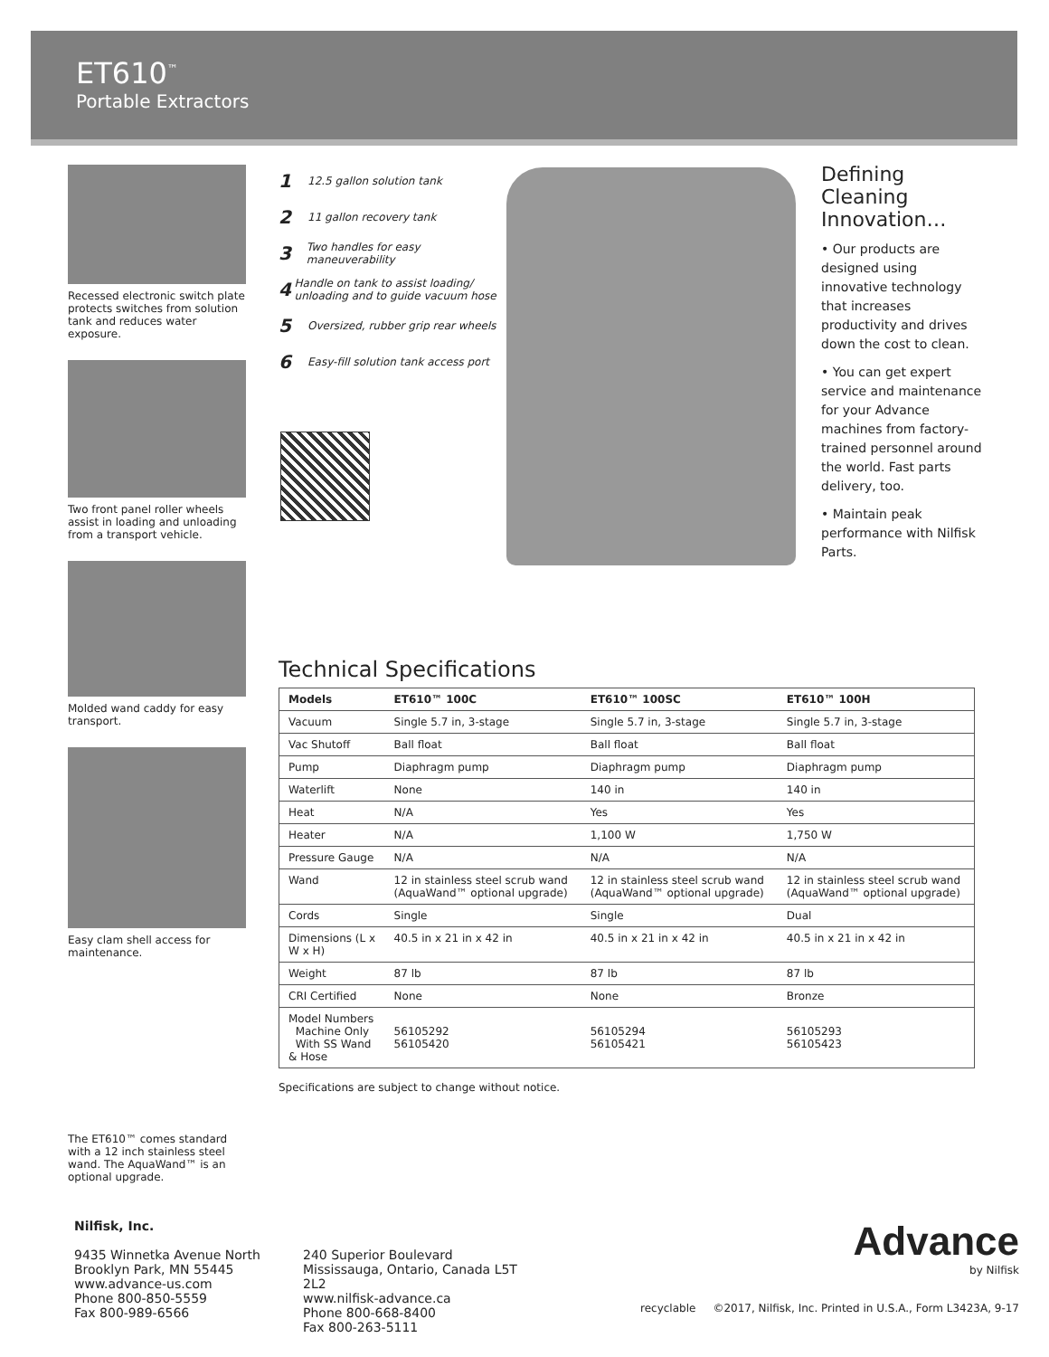ET610<sup>™</sup>
Portable Extractors
Recessed electronic switch plate protects switches from solution tank and reduces water exposure.
Two front panel roller wheels assist in loading and unloading from a transport vehicle.
Molded wand caddy for easy transport.
Easy clam shell access for maintenance.
The ET610™ comes standard with a 12 inch stainless steel wand. The AquaWand™ is an optional upgrade.
1 12.5 gallon solution tank
2 11 gallon recovery tank
3 Two handles for easy maneuverability
4 Handle on tank to assist loading/ unloading and to guide vacuum hose
5 Oversized, rubber grip rear wheels
6 Easy-fill solution tank access port
Defining Cleaning Innovation…
• Our products are designed using innovative technology that increases productivity and drives down the cost to clean.
• You can get expert service and maintenance for your Advance machines from factory-trained personnel around the world. Fast parts delivery, too.
• Maintain peak performance with Nilfisk Parts.
Technical Specifications
| Models | ET610™ 100C | ET610™ 100SC | ET610™ 100H |
| --- | --- | --- | --- |
| Vacuum | Single 5.7 in, 3-stage | Single 5.7 in, 3-stage | Single 5.7 in, 3-stage |
| Vac Shutoff | Ball float | Ball float | Ball float |
| Pump | Diaphragm pump | Diaphragm pump | Diaphragm pump |
| Waterlift | None | 140 in | 140 in |
| Heat | N/A | Yes | Yes |
| Heater | N/A | 1,100 W | 1,750 W |
| Pressure Gauge | N/A | N/A | N/A |
| Wand | 12 in stainless steel scrub wand (AquaWand™ optional upgrade) | 12 in stainless steel scrub wand (AquaWand™ optional upgrade) | 12 in stainless steel scrub wand (AquaWand™ optional upgrade) |
| Cords | Single | Single | Dual |
| Dimensions (L x W x H) | 40.5 in x 21 in x 42 in | 40.5 in x 21 in x 42 in | 40.5 in x 21 in x 42 in |
| Weight | 87 lb | 87 lb | 87 lb |
| CRI Certified | None | None | Bronze |
| Model Numbers Machine Only With SS Wand & Hose | 56105292 56105420 | 56105294 56105421 | 56105293 56105423 |
Specifications are subject to change without notice.
Nilfisk, Inc.
9435 Winnetka Avenue North
Brooklyn Park, MN 55445
www.advance-us.com
Phone 800-850-5559
Fax 800-989-6566
240 Superior Boulevard
Mississauga, Ontario, Canada L5T 2L2
www.nilfisk-advance.ca
Phone 800-668-8400
Fax 800-263-5111
Advance
by Nilfisk
recyclable ©2017, Nilfisk, Inc. Printed in U.S.A., Form L3423A, 9-17